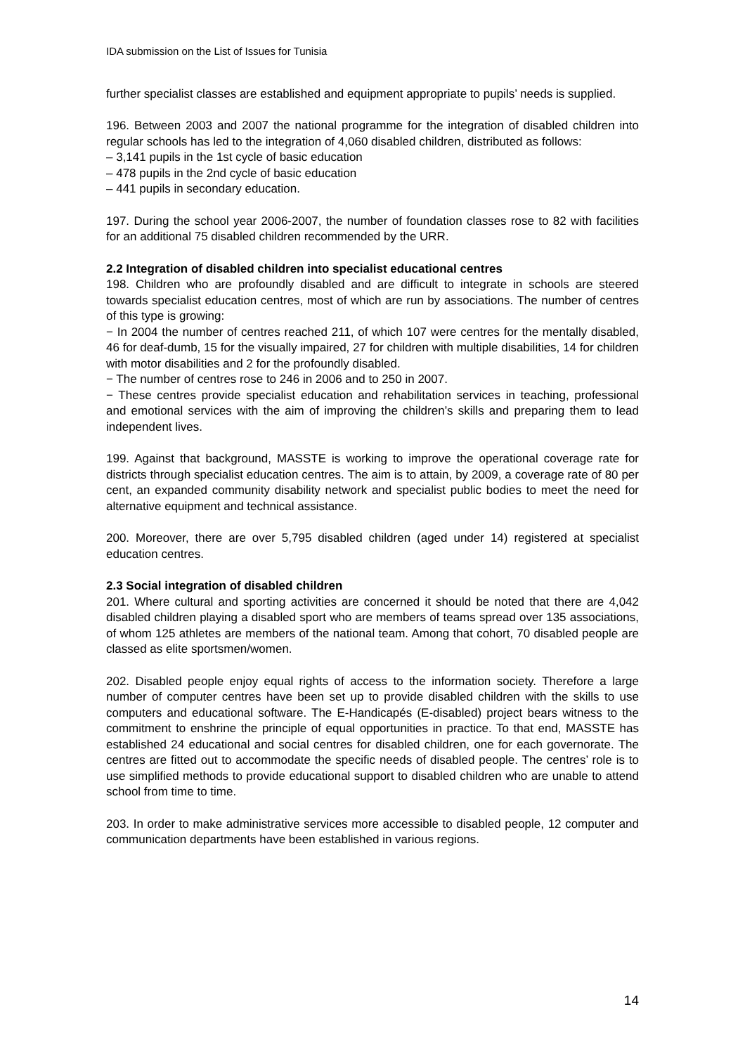IDA submission on the List of Issues for Tunisia
further specialist classes are established and equipment appropriate to pupils’ needs is supplied.
196. Between 2003 and 2007 the national programme for the integration of disabled children into regular schools has led to the integration of 4,060 disabled children, distributed as follows:
– 3,141 pupils in the 1st cycle of basic education
– 478 pupils in the 2nd cycle of basic education
– 441 pupils in secondary education.
197. During the school year 2006-2007, the number of foundation classes rose to 82 with facilities for an additional 75 disabled children recommended by the URR.
2.2 Integration of disabled children into specialist educational centres
198. Children who are profoundly disabled and are difficult to integrate in schools are steered towards specialist education centres, most of which are run by associations. The number of centres of this type is growing:
− In 2004 the number of centres reached 211, of which 107 were centres for the mentally disabled, 46 for deaf-dumb, 15 for the visually impaired, 27 for children with multiple disabilities, 14 for children with motor disabilities and 2 for the profoundly disabled.
− The number of centres rose to 246 in 2006 and to 250 in 2007.
− These centres provide specialist education and rehabilitation services in teaching, professional and emotional services with the aim of improving the children’s skills and preparing them to lead independent lives.
199. Against that background, MASSTE is working to improve the operational coverage rate for districts through specialist education centres. The aim is to attain, by 2009, a coverage rate of 80 per cent, an expanded community disability network and specialist public bodies to meet the need for alternative equipment and technical assistance.
200. Moreover, there are over 5,795 disabled children (aged under 14) registered at specialist education centres.
2.3 Social integration of disabled children
201. Where cultural and sporting activities are concerned it should be noted that there are 4,042 disabled children playing a disabled sport who are members of teams spread over 135 associations, of whom 125 athletes are members of the national team. Among that cohort, 70 disabled people are classed as elite sportsmen/women.
202. Disabled people enjoy equal rights of access to the information society. Therefore a large number of computer centres have been set up to provide disabled children with the skills to use computers and educational software. The E-Handicapés (E-disabled) project bears witness to the commitment to enshrine the principle of equal opportunities in practice. To that end, MASSTE has established 24 educational and social centres for disabled children, one for each governorate. The centres are fitted out to accommodate the specific needs of disabled people. The centres’ role is to use simplified methods to provide educational support to disabled children who are unable to attend school from time to time.
203. In order to make administrative services more accessible to disabled people, 12 computer and communication departments have been established in various regions.
14